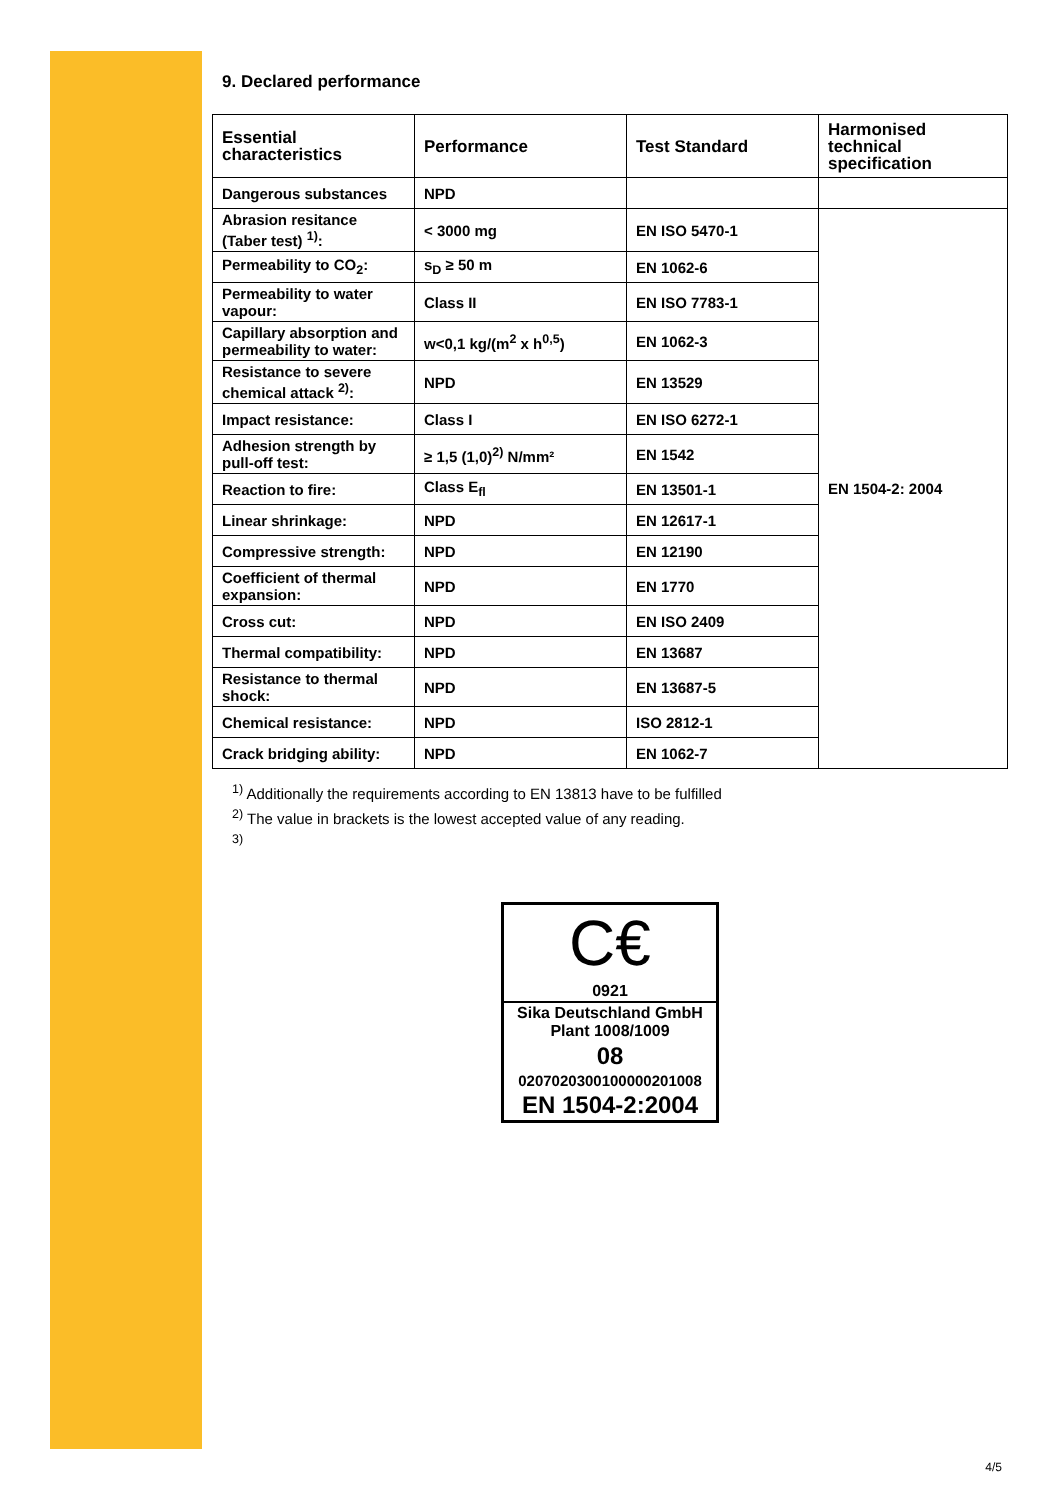9. Declared performance
| Essential characteristics | Performance | Test Standard | Harmonised technical specification |
| Dangerous substances | NPD | | |
| Abrasion resitance (Taber test) <sup>1)</sup>: | < 3000 mg | EN ISO 5470-1 | EN 1504-2: 2004 |
| Permeability to CO<sub>2</sub>: | s<sub>D</sub> ≥ 50 m | EN 1062-6 | |
| Permeability to water vapour: | Class II | EN ISO 7783-1 | |
| Capillary absorption and permeability to water: | w<0,1 kg/(m<sup>2</sup> x h<sup>0,5</sup>) | EN 1062-3 | |
| Resistance to severe chemical attack <sup>2)</sup>: | NPD | EN 13529 | |
| Impact resistance: | Class I | EN ISO 6272-1 | |
| Adhesion strength by pull-off test: | ≥ 1,5 (1,0)<sup>2)</sup> N/mm² | EN 1542 | |
| Reaction to fire: | Class E<sub>fl</sub> | EN 13501-1 | |
| Linear shrinkage: | NPD | EN 12617-1 | |
| Compressive strength: | NPD | EN 12190 | |
| Coefficient of thermal expansion: | NPD | EN 1770 | |
| Cross cut: | NPD | EN ISO 2409 | |
| Thermal compatibility: | NPD | EN 13687 | |
| Resistance to thermal shock: | NPD | EN 13687-5 | |
| Chemical resistance: | NPD | ISO 2812-1 | |
| Crack bridging ability: | NPD | EN 1062-7 | |
<sup>1)</sup> Additionally the requirements according to EN 13813 have to be fulfilled
<sup>2)</sup> The value in brackets is the lowest accepted value of any reading.
<sup>3)</sup>
C€
0921
Sika Deutschland GmbH
Plant 1008/1009
08
02070203001000002010​08
EN 1504-2:2004
4/5